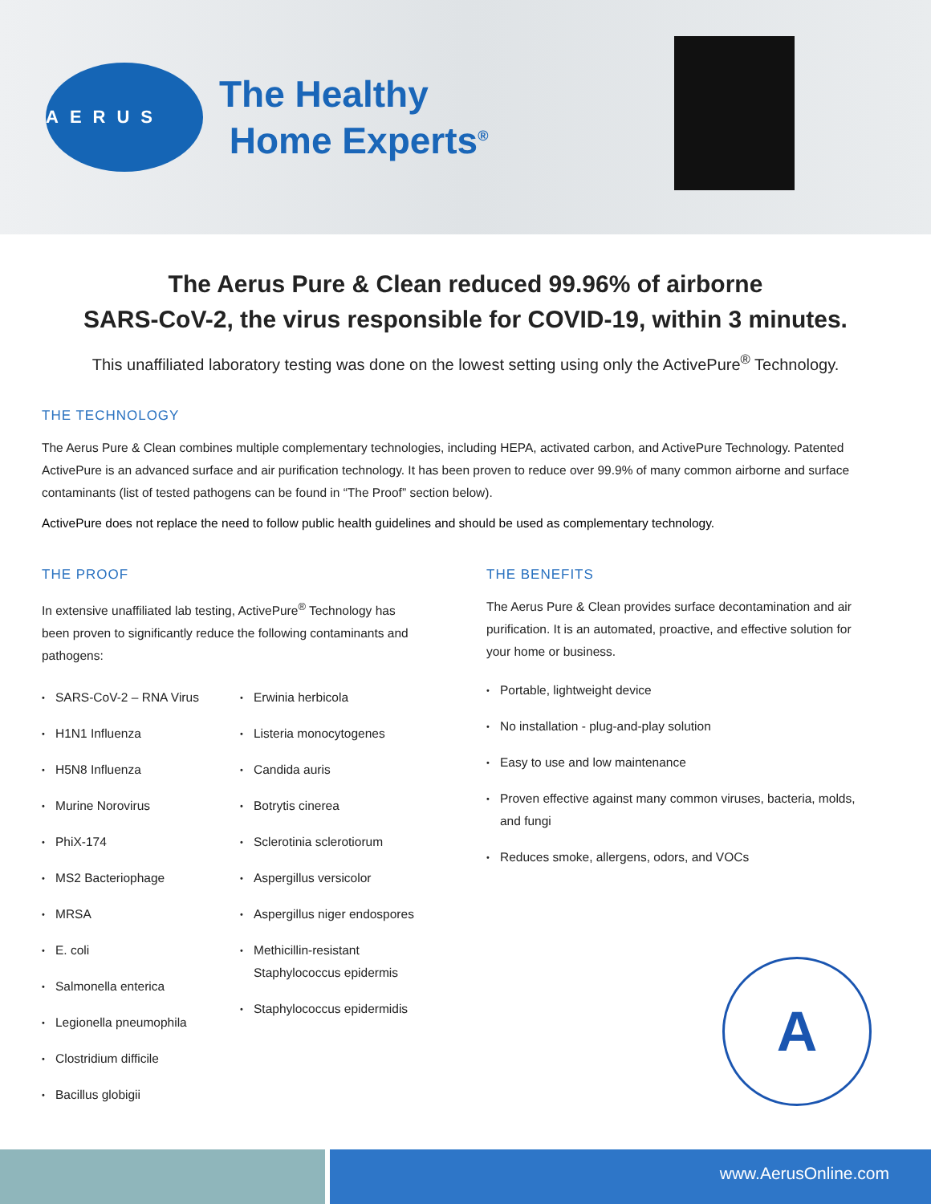AERUS
The Healthy
Home Experts<sup>®</sup>
The Aerus Pure & Clean reduced 99.96% of airborne
SARS-CoV-2, the virus responsible for COVID-19, within 3 minutes.
This unaffiliated laboratory testing was done on the lowest setting using only the ActivePure<sup>®</sup> Technology.
THE TECHNOLOGY
The Aerus Pure & Clean combines multiple complementary technologies, including HEPA, activated carbon, and ActivePure Technology. Patented ActivePure is an advanced surface and air purification technology. It has been proven to reduce over 99.9% of many common airborne and surface contaminants (list of tested pathogens can be found in “The Proof” section below).
ActivePure does not replace the need to follow public health guidelines and should be used as complementary technology.
THE PROOF
In extensive unaffiliated lab testing, ActivePure<sup>®</sup> Technology has been proven to significantly reduce the following contaminants and pathogens:
SARS-CoV-2 – RNA Virus
H1N1 Influenza
H5N8 Influenza
Murine Norovirus
PhiX-174
MS2 Bacteriophage
MRSA
E. coli
Salmonella enterica
Legionella pneumophila
Clostridium difficile
Bacillus globigii
Erwinia herbicola
Listeria monocytogenes
Candida auris
Botrytis cinerea
Sclerotinia sclerotiorum
Aspergillus versicolor
Aspergillus niger endospores
Methicillin-resistant Staphylococcus epidermis
Staphylococcus epidermidis
THE BENEFITS
The Aerus Pure & Clean provides surface decontamination and air purification. It is an automated, proactive, and effective solution for your home or business.
Portable, lightweight device
No installation - plug-and-play solution
Easy to use and low maintenance
Proven effective against many common viruses, bacteria, molds, and fungi
Reduces smoke, allergens, odors, and VOCs
A
www.AerusOnline.com